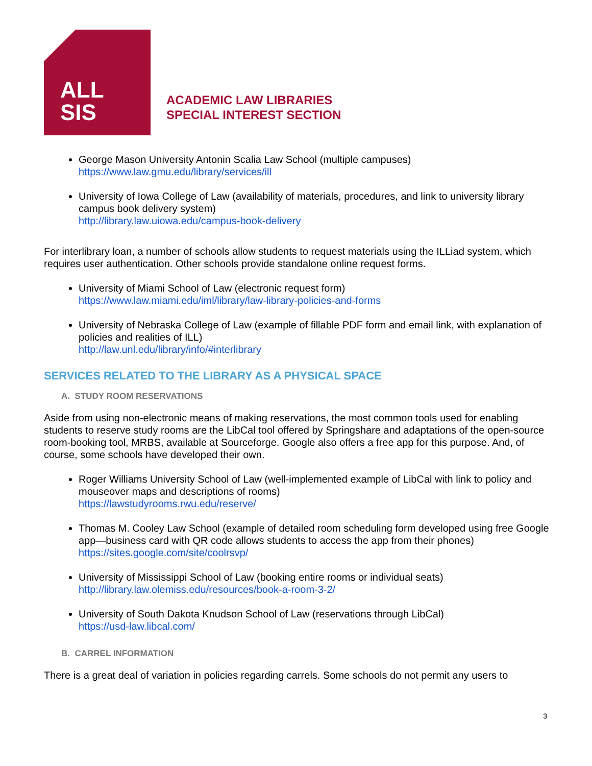ALL
SIS
ACADEMIC LAW LIBRARIES
SPECIAL INTEREST SECTION
George Mason University Antonin Scalia Law School (multiple campuses)
https://www.law.gmu.edu/library/services/ill
University of Iowa College of Law (availability of materials, procedures, and link to university library campus book delivery system)
http://library.law.uiowa.edu/campus-book-delivery
For interlibrary loan, a number of schools allow students to request materials using the ILLiad system, which requires user authentication. Other schools provide standalone online request forms.
University of Miami School of Law (electronic request form)
https://www.law.miami.edu/iml/library/law-library-policies-and-forms
University of Nebraska College of Law (example of fillable PDF form and email link, with explanation of policies and realities of ILL)
http://law.unl.edu/library/info/#interlibrary
SERVICES RELATED TO THE LIBRARY AS A PHYSICAL SPACE
A. STUDY ROOM RESERVATIONS
Aside from using non-electronic means of making reservations, the most common tools used for enabling students to reserve study rooms are the LibCal tool offered by Springshare and adaptations of the open-source room-booking tool, MRBS, available at Sourceforge. Google also offers a free app for this purpose. And, of course, some schools have developed their own.
Roger Williams University School of Law (well-implemented example of LibCal with link to policy and mouseover maps and descriptions of rooms)
https://lawstudyrooms.rwu.edu/reserve/
Thomas M. Cooley Law School (example of detailed room scheduling form developed using free Google app—business card with QR code allows students to access the app from their phones)
https://sites.google.com/site/coolrsvp/
University of Mississippi School of Law (booking entire rooms or individual seats)
http://library.law.olemiss.edu/resources/book-a-room-3-2/
University of South Dakota Knudson School of Law (reservations through LibCal)
https://usd-law.libcal.com/
B. CARREL INFORMATION
There is a great deal of variation in policies regarding carrels. Some schools do not permit any users to
3